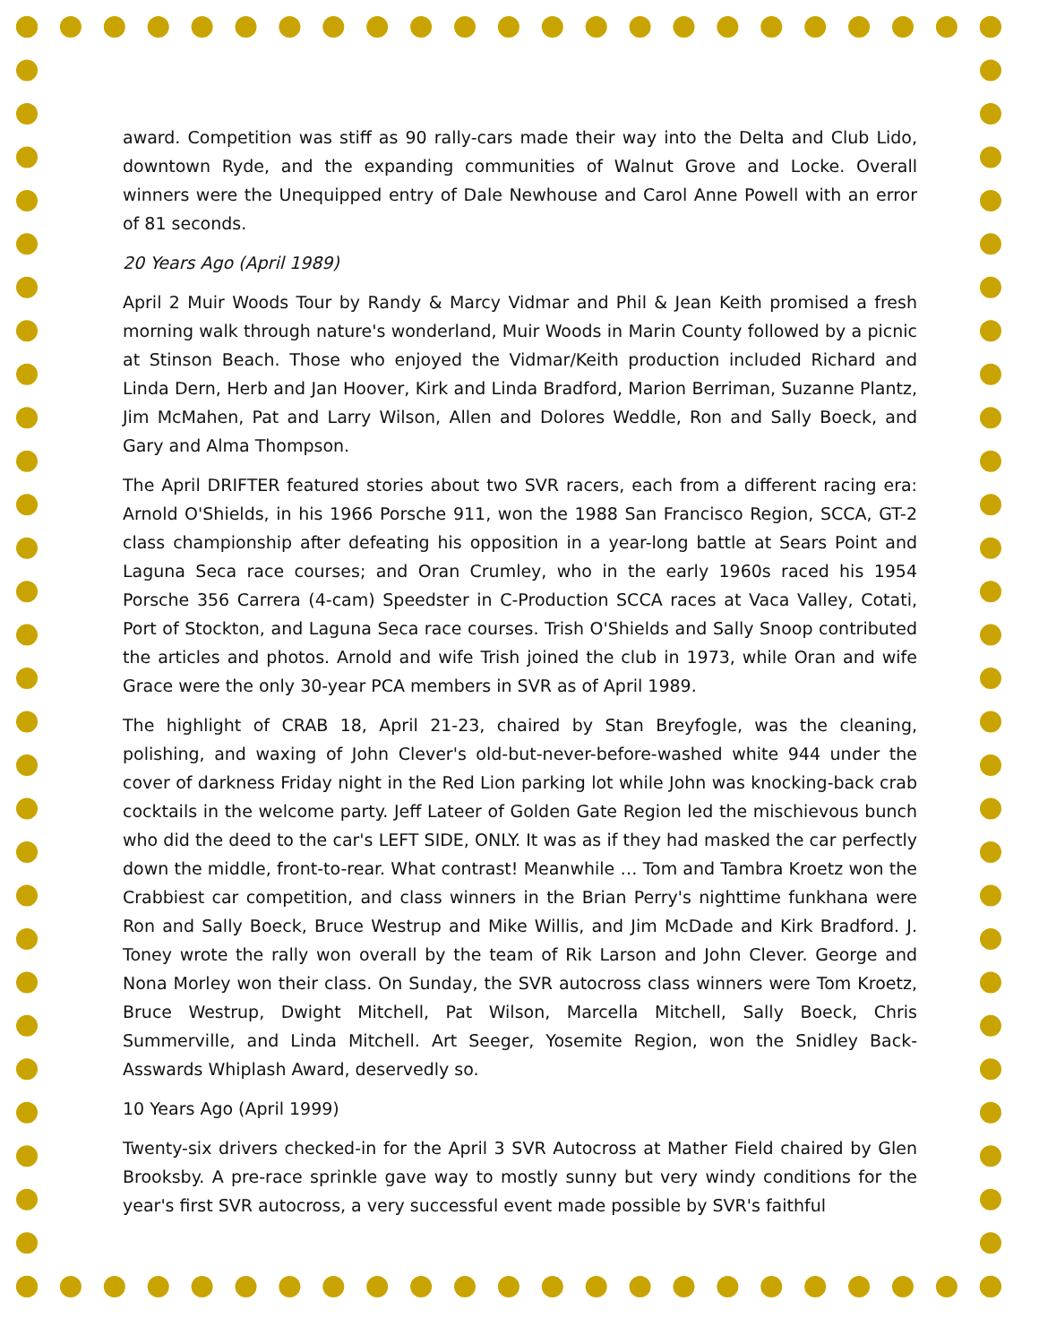award. Competition was stiff as 90 rally-cars made their way into the Delta and Club Lido, downtown Ryde, and the expanding communities of Walnut Grove and Locke. Overall winners were the Unequipped entry of Dale Newhouse and Carol Anne Powell with an error of 81 seconds.
20 Years Ago (April 1989)
April 2 Muir Woods Tour by Randy & Marcy Vidmar and Phil & Jean Keith promised a fresh morning walk through nature's wonderland, Muir Woods in Marin County followed by a picnic at Stinson Beach. Those who enjoyed the Vidmar/Keith production included Richard and Linda Dern, Herb and Jan Hoover, Kirk and Linda Bradford, Marion Berriman, Suzanne Plantz, Jim McMahen, Pat and Larry Wilson, Allen and Dolores Weddle, Ron and Sally Boeck, and Gary and Alma Thompson.
The April DRIFTER featured stories about two SVR racers, each from a different racing era: Arnold O'Shields, in his 1966 Porsche 911, won the 1988 San Francisco Region, SCCA, GT-2 class championship after defeating his opposition in a year-long battle at Sears Point and Laguna Seca race courses; and Oran Crumley, who in the early 1960s raced his 1954 Porsche 356 Carrera (4-cam) Speedster in C-Production SCCA races at Vaca Valley, Cotati, Port of Stockton, and Laguna Seca race courses. Trish O'Shields and Sally Snoop contributed the articles and photos. Arnold and wife Trish joined the club in 1973, while Oran and wife Grace were the only 30-year PCA members in SVR as of April 1989.
The highlight of CRAB 18, April 21-23, chaired by Stan Breyfogle, was the cleaning, polishing, and waxing of John Clever's old-but-never-before-washed white 944 under the cover of darkness Friday night in the Red Lion parking lot while John was knocking-back crab cocktails in the welcome party. Jeff Lateer of Golden Gate Region led the mischievous bunch who did the deed to the car's LEFT SIDE, ONLY. It was as if they had masked the car perfectly down the middle, front-to-rear. What contrast! Meanwhile … Tom and Tambra Kroetz won the Crabbiest car competition, and class winners in the Brian Perry's nighttime funkhana were Ron and Sally Boeck, Bruce Westrup and Mike Willis, and Jim McDade and Kirk Bradford. J. Toney wrote the rally won overall by the team of Rik Larson and John Clever. George and Nona Morley won their class. On Sunday, the SVR autocross class winners were Tom Kroetz, Bruce Westrup, Dwight Mitchell, Pat Wilson, Marcella Mitchell, Sally Boeck, Chris Summerville, and Linda Mitchell. Art Seeger, Yosemite Region, won the Snidley Back-Asswards Whiplash Award, deservedly so.
10 Years Ago (April 1999)
Twenty-six drivers checked-in for the April 3 SVR Autocross at Mather Field chaired by Glen Brooksby. A pre-race sprinkle gave way to mostly sunny but very windy conditions for the year's first SVR autocross, a very successful event made possible by SVR's faithful